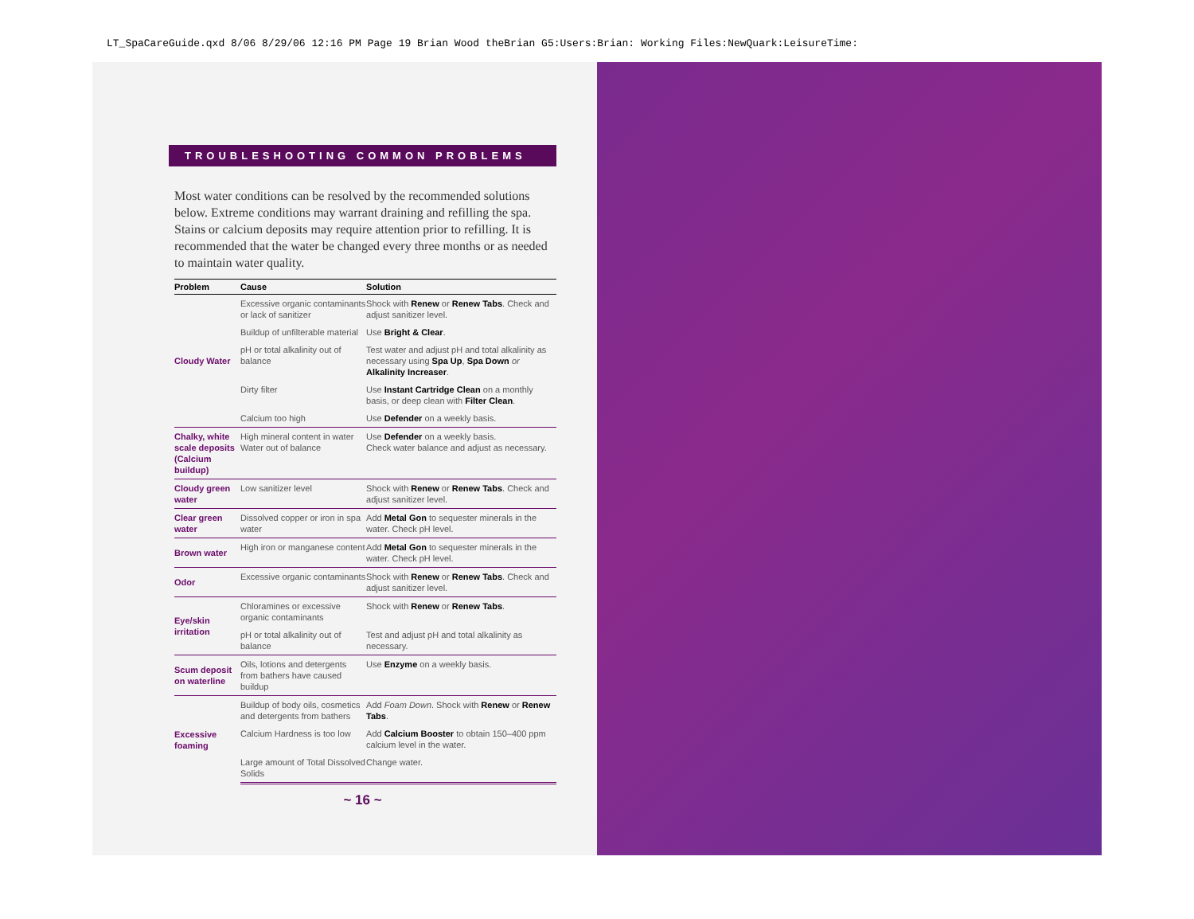LT_SpaCareGuide.qxd 8/06 8/29/06 12:16 PM Page 19 Brian Wood theBrian G5:Users:Brian: Working Files:NewQuark:LeisureTime:
TROUBLESHOOTING COMMON PROBLEMS
Most water conditions can be resolved by the recommended solutions below. Extreme conditions may warrant draining and refilling the spa. Stains or calcium deposits may require attention prior to refilling. It is recommended that the water be changed every three months or as needed to maintain water quality.
| Problem | Cause | Solution |
| --- | --- | --- |
| Cloudy Water | Excessive organic contaminants or lack of sanitizer | Shock with Renew or Renew Tabs . Check and adjust sanitizer level. |
| | Buildup of unfilterable material | Use Bright & Clear . |
| | pH or total alkalinity out of balance | Test water and adjust pH and total alkalinity as necessary using Spa Up , Spa Down or Alkalinity Increaser . |
| | Dirty filter | Use Instant Cartridge Clean on a monthly basis, or deep clean with Filter Clean . |
| | Calcium too high | Use Defender on a weekly basis. |
| Chalky, white scale deposits (Calcium buildup) | High mineral content in water Water out of balance | Use Defender on a weekly basis. Check water balance and adjust as necessary. |
| Cloudy green water | Low sanitizer level | Shock with Renew or Renew Tabs . Check and adjust sanitizer level. |
| Clear green water | Dissolved copper or iron in spa water | Add Metal Gon to sequester minerals in the water. Check pH level. |
| Brown water | High iron or manganese content | Add Metal Gon to sequester minerals in the water. Check pH level. |
| Odor | Excessive organic contaminants | Shock with Renew or Renew Tabs . Check and adjust sanitizer level. |
| Eye/skin irritation | Chloramines or excessive organic contaminants | Shock with Renew or Renew Tabs . |
| | pH or total alkalinity out of balance | Test and adjust pH and total alkalinity as necessary. |
| Scum deposit on waterline | Oils, lotions and detergents from bathers have caused buildup | Use Enzyme on a weekly basis. |
| Excessive foaming | Buildup of body oils, cosmetics and detergents from bathers | Add Foam Down . Shock with Renew or Renew Tabs . |
| | Calcium Hardness is too low | Add Calcium Booster to obtain 150–400 ppm calcium level in the water. |
| | Large amount of Total Dissolved Solids | Change water. |
~ 16 ~